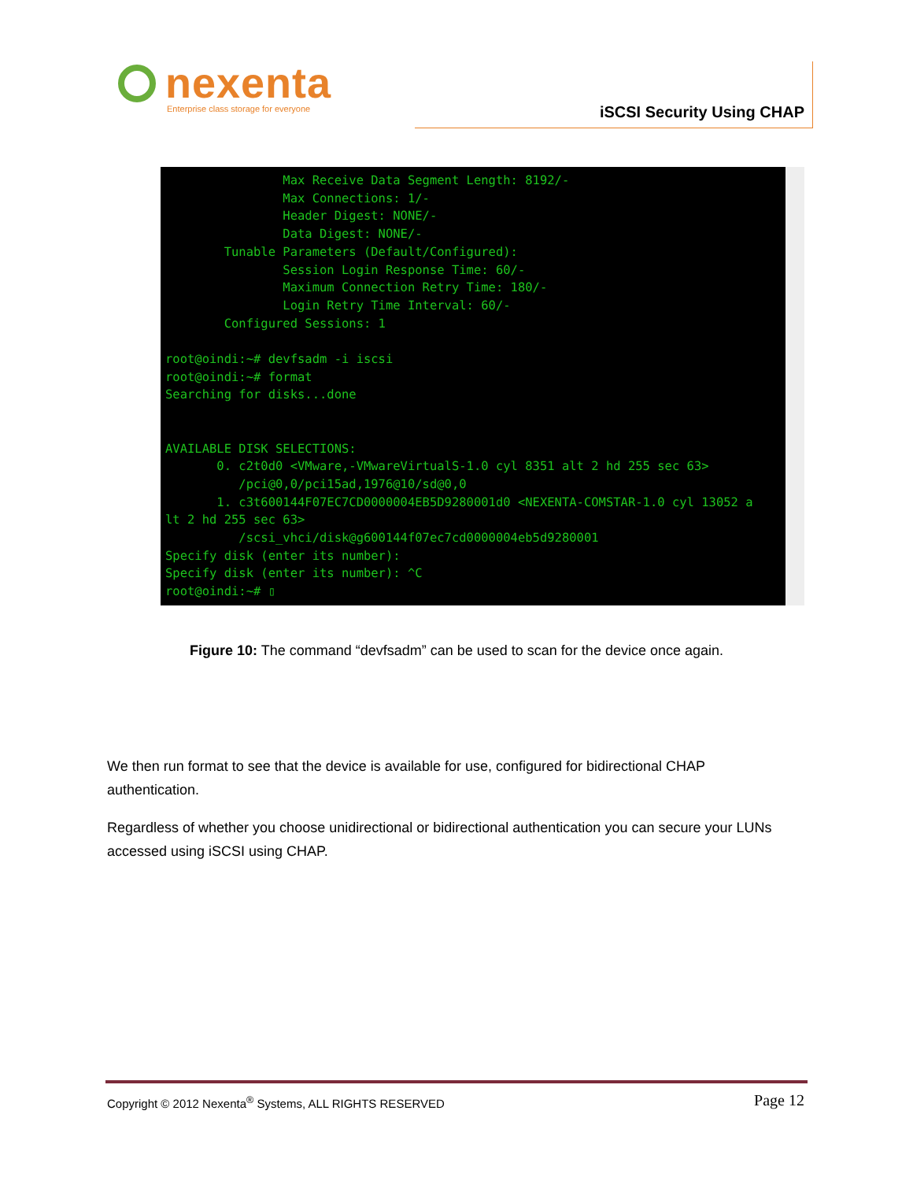nexenta
Enterprise class storage for everyone
iSCSI Security Using CHAP
                Max Receive Data Segment Length: 8192/-
                Max Connections: 1/-
                Header Digest: NONE/-
                Data Digest: NONE/-
        Tunable Parameters (Default/Configured):
                Session Login Response Time: 60/-
                Maximum Connection Retry Time: 180/-
                Login Retry Time Interval: 60/-
        Configured Sessions: 1

root@oindi:~# devfsadm -i iscsi
root@oindi:~# format
Searching for disks...done


AVAILABLE DISK SELECTIONS:
       0. c2t0d0 <VMware,-VMwareVirtualS-1.0 cyl 8351 alt 2 hd 255 sec 63>
          /pci@0,0/pci15ad,1976@10/sd@0,0
       1. c3t600144F07EC7CD0000004EB5D9280001d0 <NEXENTA-COMSTAR-1.0 cyl 13052 a
lt 2 hd 255 sec 63>
          /scsi_vhci/disk@g600144f07ec7cd0000004eb5d9280001
Specify disk (enter its number):
Specify disk (enter its number): ^C
root@oindi:~# ▯
Figure 10: The command “devfsadm” can be used to scan for the device once again.
We then run format to see that the device is available for use, configured for bidirectional CHAP authentication.
Regardless of whether you choose unidirectional or bidirectional authentication you can secure your LUNs accessed using iSCSI using CHAP.
Copyright © 2012 Nexenta<sup>®</sup> Systems, ALL RIGHTS RESERVED Page 12